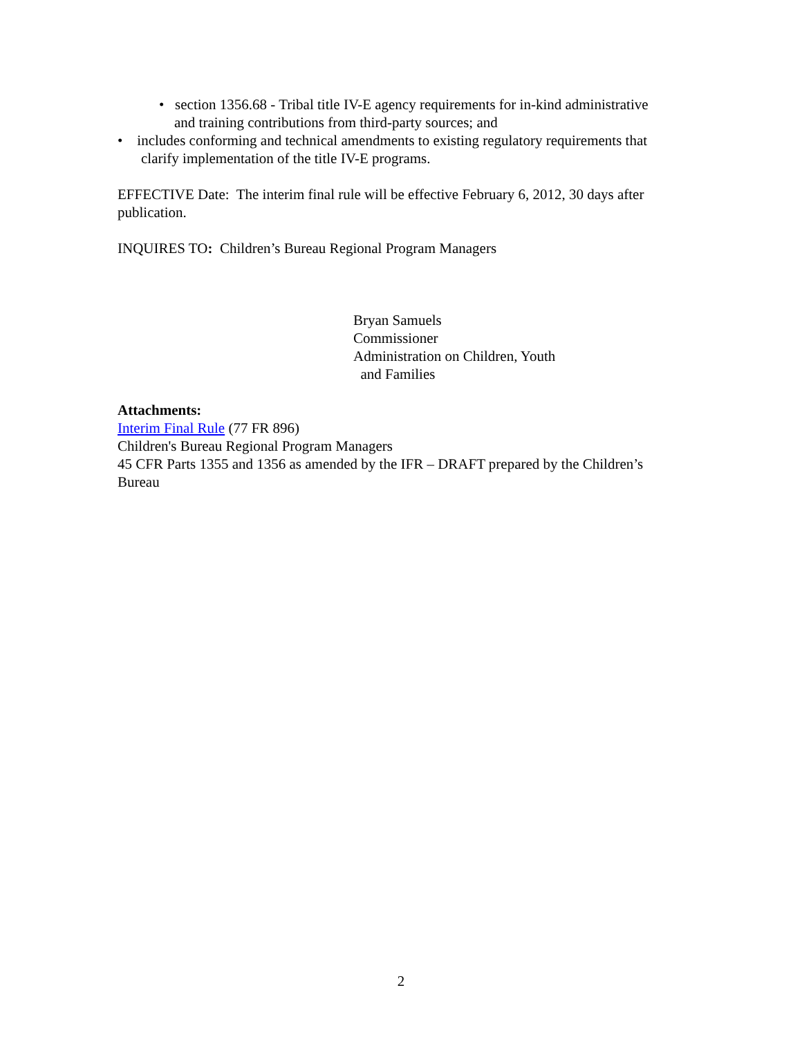• section 1356.68 - Tribal title IV-E agency requirements for in-kind administrative and training contributions from third-party sources; and
• includes conforming and technical amendments to existing regulatory requirements that clarify implementation of the title IV-E programs.
EFFECTIVE Date: The interim final rule will be effective February 6, 2012, 30 days after publication.
INQUIRES TO: Children’s Bureau Regional Program Managers
Bryan Samuels
Commissioner
Administration on Children, Youth
and Families
Attachments:
Interim Final Rule (77 FR 896)
Children's Bureau Regional Program Managers
45 CFR Parts 1355 and 1356 as amended by the IFR – DRAFT prepared by the Children’s Bureau
2